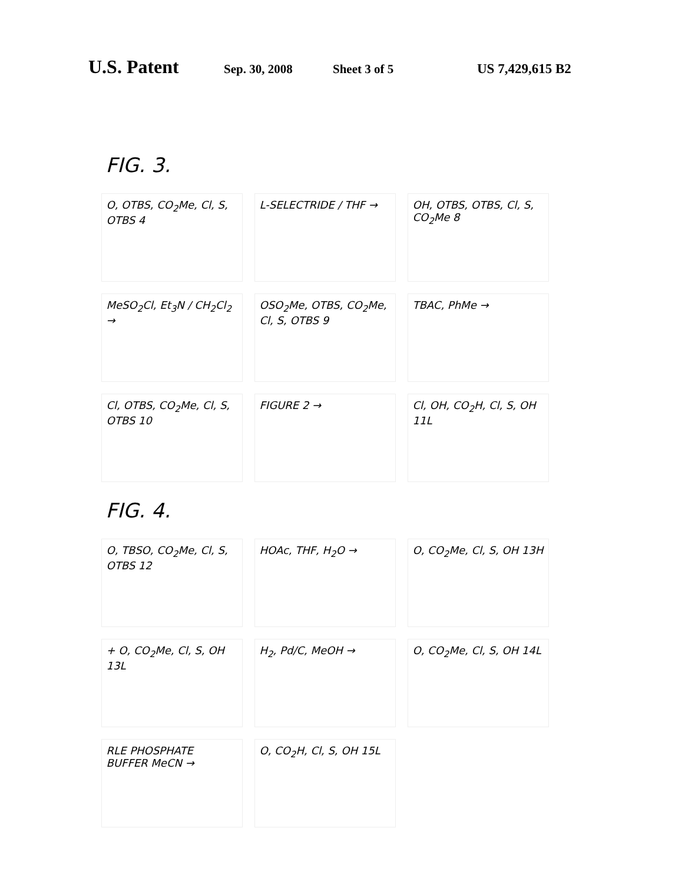U.S. Patent Sep. 30, 2008 Sheet 3 of 5 US 7,429,615 B2
FIG. 3.
O, OTBS, CO<sub>2</sub>Me, Cl, S, OTBS 4
L-SELECTRIDE / THF →
OH, OTBS, OTBS, Cl, S, CO<sub>2</sub>Me 8
MeSO<sub>2</sub>Cl, Et<sub>3</sub>N / CH<sub>2</sub>Cl<sub>2</sub> →
OSO<sub>2</sub>Me, OTBS, CO<sub>2</sub>Me, Cl, S, OTBS 9
TBAC, PhMe →
Cl, OTBS, CO<sub>2</sub>Me, Cl, S, OTBS 10
FIGURE 2 →
Cl, OH, CO<sub>2</sub>H, Cl, S, OH 11L
FIG. 4.
O, TBSO, CO<sub>2</sub>Me, Cl, S, OTBS 12
HOAc, THF, H<sub>2</sub>O →
O, CO<sub>2</sub>Me, Cl, S, OH 13H
+ O, CO<sub>2</sub>Me, Cl, S, OH 13L
H<sub>2</sub>, Pd/C, MeOH →
O, CO<sub>2</sub>Me, Cl, S, OH 14L
RLE PHOSPHATE BUFFER MeCN →
O, CO<sub>2</sub>H, Cl, S, OH 15L